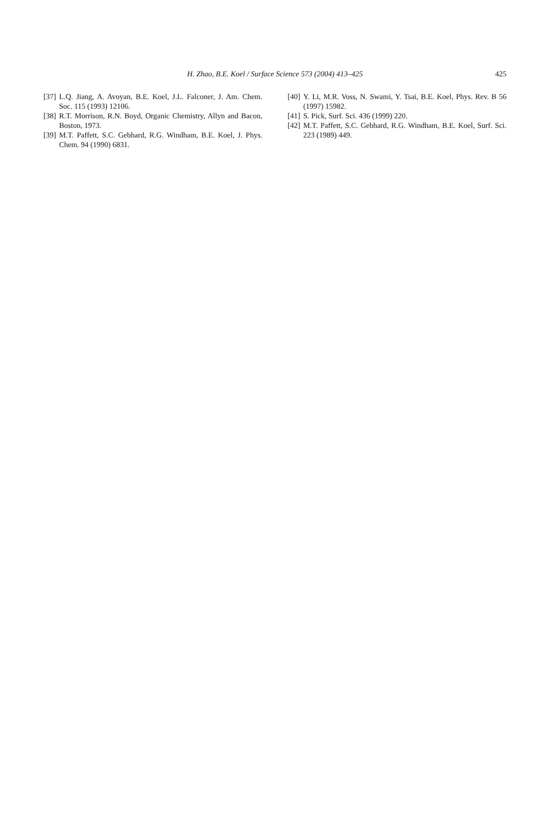H. Zhao, B.E. Koel / Surface Science 573 (2004) 413–425
425
[37] L.Q. Jiang, A. Avoyan, B.E. Koel, J.L. Falconer, J. Am. Chem. Soc. 115 (1993) 12106.
[38] R.T. Morrison, R.N. Boyd, Organic Chemistry, Allyn and Bacon, Boston, 1973.
[39] M.T. Paffett, S.C. Gebhard, R.G. Windham, B.E. Koel, J. Phys. Chem. 94 (1990) 6831.
[40] Y. Li, M.R. Voss, N. Swami, Y. Tsai, B.E. Koel, Phys. Rev. B 56 (1997) 15982.
[41] S. Pick, Surf. Sci. 436 (1999) 220.
[42] M.T. Paffett, S.C. Gebhard, R.G. Windham, B.E. Koel, Surf. Sci. 223 (1989) 449.